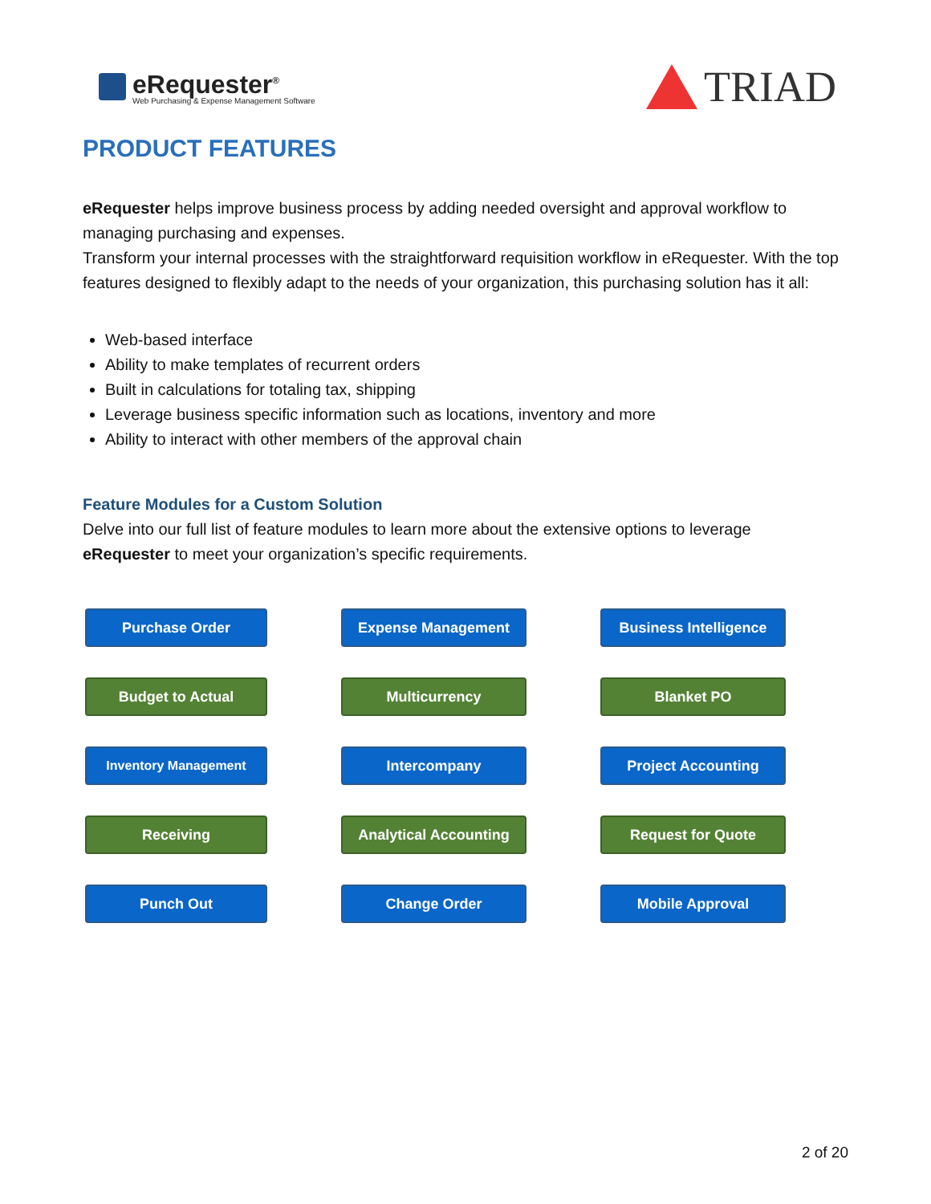eRequester<sup>®</sup>
Web Purchasing & Expense Management Software
TRIAD
PRODUCT FEATURES
eRequester helps improve business process by adding needed oversight and approval workflow to managing purchasing and expenses.
Transform your internal processes with the straightforward requisition workflow in eRequester. With the top features designed to flexibly adapt to the needs of your organization, this purchasing solution has it all:
Web-based interface
Ability to make templates of recurrent orders
Built in calculations for totaling tax, shipping
Leverage business specific information such as locations, inventory and more
Ability to interact with other members of the approval chain
Feature Modules for a Custom Solution
Delve into our full list of feature modules to learn more about the extensive options to leverage eRequester to meet your organization’s specific requirements.
Purchase Order
Expense Management
Business Intelligence
Budget to Actual
Multicurrency
Blanket PO
Inventory Management
Intercompany
Project Accounting
Receiving
Analytical Accounting
Request for Quote
Punch Out
Change Order
Mobile Approval
2 of 20